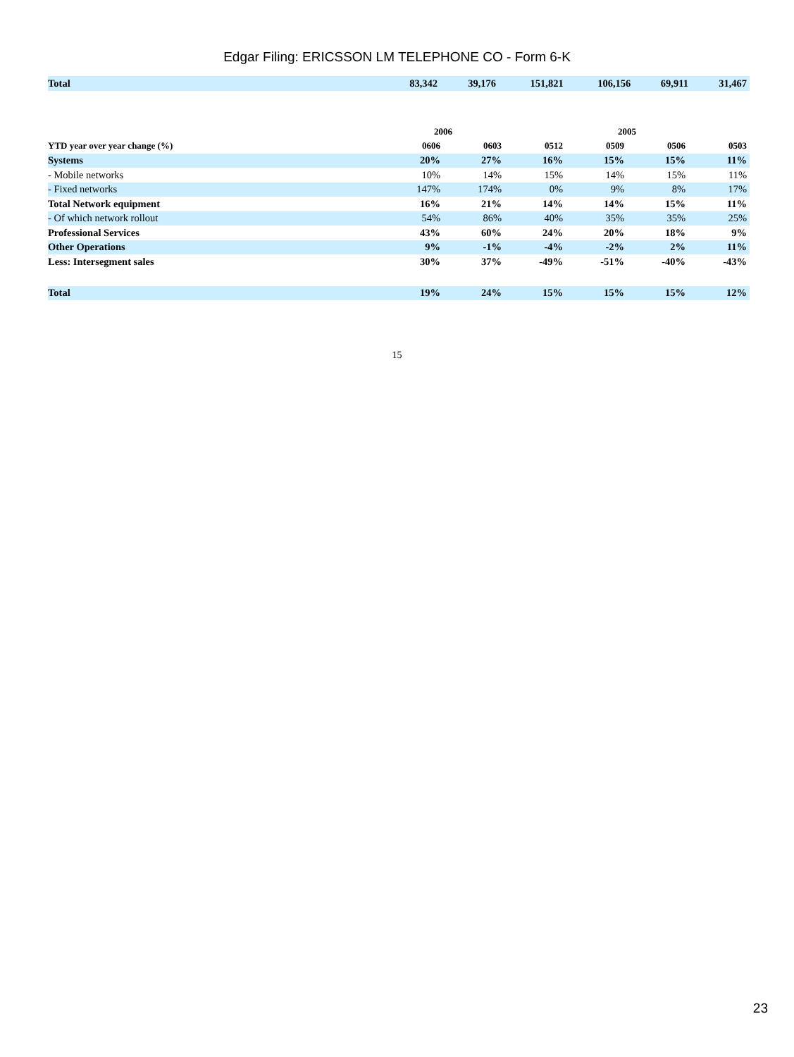Edgar Filing: ERICSSON LM TELEPHONE CO - Form 6-K
| Total | 83,342 | 39,176 | 151,821 | 106,156 | 69,911 | 31,467 |
| | 2006 | | 2005 | | | |
| --- | --- | --- | --- | --- | --- | --- |
| YTD year over year change (%) | 0606 | 0603 | 0512 | 0509 | 0506 | 0503 |
| Systems | 20% | 27% | 16% | 15% | 15% | 11% |
| - Mobile networks | 10% | 14% | 15% | 14% | 15% | 11% |
| - Fixed networks | 147% | 174% | 0% | 9% | 8% | 17% |
| Total Network equipment | 16% | 21% | 14% | 14% | 15% | 11% |
| - Of which network rollout | 54% | 86% | 40% | 35% | 35% | 25% |
| Professional Services | 43% | 60% | 24% | 20% | 18% | 9% |
| Other Operations | 9% | -1% | -4% | -2% | 2% | 11% |
| Less: Intersegment sales | 30% | 37% | -49% | -51% | -40% | -43% |
| Total | 19% | 24% | 15% | 15% | 15% | 12% |
15
23